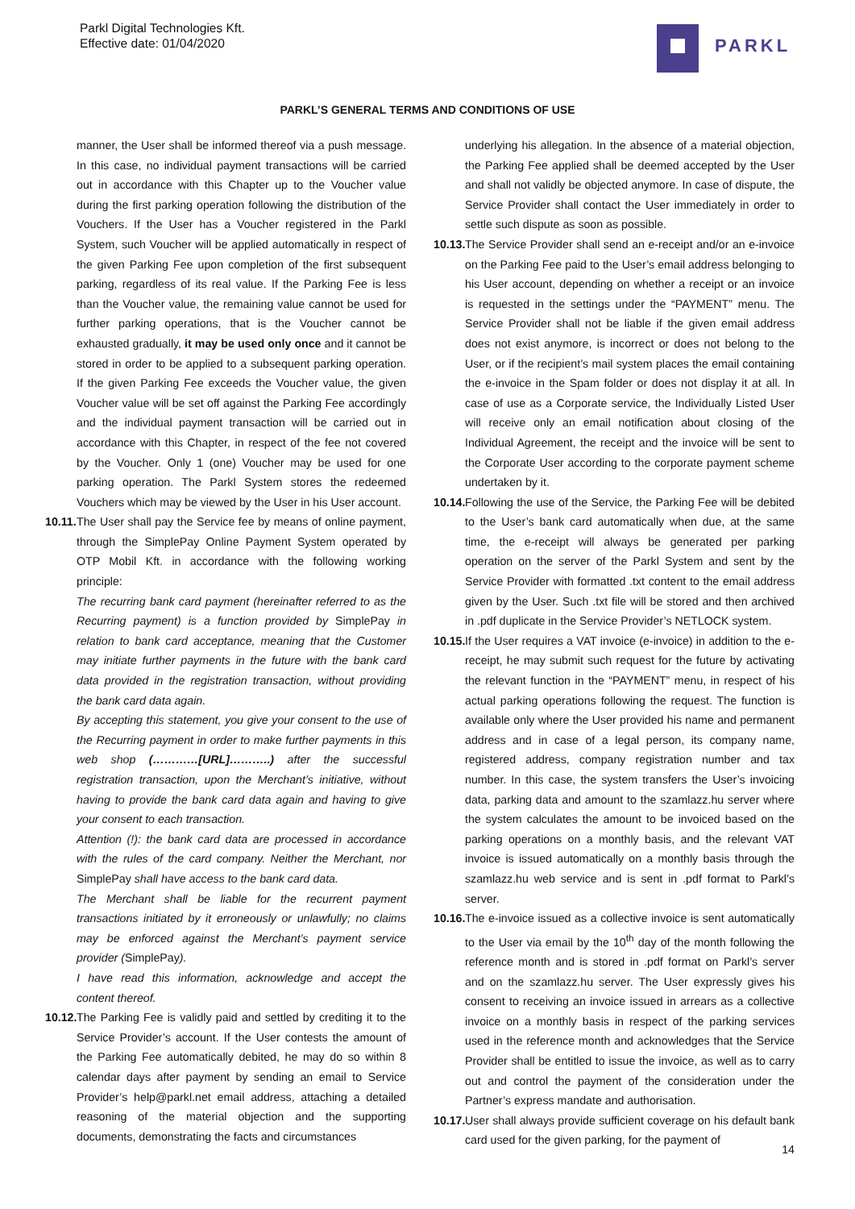Parkl Digital Technologies Kft.
Effective date: 01/04/2020
PARKL
PARKL’S GENERAL TERMS AND CONDITIONS OF USE
manner, the User shall be informed thereof via a push message. In this case, no individual payment transactions will be carried out in accordance with this Chapter up to the Voucher value during the first parking operation following the distribution of the Vouchers. If the User has a Voucher registered in the Parkl System, such Voucher will be applied automatically in respect of the given Parking Fee upon completion of the first subsequent parking, regardless of its real value. If the Parking Fee is less than the Voucher value, the remaining value cannot be used for further parking operations, that is the Voucher cannot be exhausted gradually, it may be used only once and it cannot be stored in order to be applied to a subsequent parking operation. If the given Parking Fee exceeds the Voucher value, the given Voucher value will be set off against the Parking Fee accordingly and the individual payment transaction will be carried out in accordance with this Chapter, in respect of the fee not covered by the Voucher. Only 1 (one) Voucher may be used for one parking operation. The Parkl System stores the redeemed Vouchers which may be viewed by the User in his User account.
10.11.
The User shall pay the Service fee by means of online payment, through the SimplePay Online Payment System operated by OTP Mobil Kft. in accordance with the following working principle:
The recurring bank card payment (hereinafter referred to as the Recurring payment) is a function provided by SimplePay in relation to bank card acceptance, meaning that the Customer may initiate further payments in the future with the bank card data provided in the registration transaction, without providing the bank card data again.
By accepting this statement, you give your consent to the use of the Recurring payment in order to make further payments in this web shop (…………[URL]………..) after the successful registration transaction, upon the Merchant’s initiative, without having to provide the bank card data again and having to give your consent to each transaction.
Attention (!): the bank card data are processed in accordance with the rules of the card company. Neither the Merchant, nor SimplePay shall have access to the bank card data.
The Merchant shall be liable for the recurrent payment transactions initiated by it erroneously or unlawfully; no claims may be enforced against the Merchant’s payment service provider (SimplePay).
I have read this information, acknowledge and accept the content thereof.
10.12.
The Parking Fee is validly paid and settled by crediting it to the Service Provider’s account. If the User contests the amount of the Parking Fee automatically debited, he may do so within 8 calendar days after payment by sending an email to Service Provider’s help@parkl.net email address, attaching a detailed reasoning of the material objection and the supporting documents, demonstrating the facts and circumstances
underlying his allegation. In the absence of a material objection, the Parking Fee applied shall be deemed accepted by the User and shall not validly be objected anymore. In case of dispute, the Service Provider shall contact the User immediately in order to settle such dispute as soon as possible.
10.13.
The Service Provider shall send an e-receipt and/or an e-invoice on the Parking Fee paid to the User’s email address belonging to his User account, depending on whether a receipt or an invoice is requested in the settings under the “PAYMENT” menu. The Service Provider shall not be liable if the given email address does not exist anymore, is incorrect or does not belong to the User, or if the recipient’s mail system places the email containing the e-invoice in the Spam folder or does not display it at all. In case of use as a Corporate service, the Individually Listed User will receive only an email notification about closing of the Individual Agreement, the receipt and the invoice will be sent to the Corporate User according to the corporate payment scheme undertaken by it.
10.14.
Following the use of the Service, the Parking Fee will be debited to the User’s bank card automatically when due, at the same time, the e-receipt will always be generated per parking operation on the server of the Parkl System and sent by the Service Provider with formatted .txt content to the email address given by the User. Such .txt file will be stored and then archived in .pdf duplicate in the Service Provider’s NETLOCK system.
10.15.
If the User requires a VAT invoice (e-invoice) in addition to the e-receipt, he may submit such request for the future by activating the relevant function in the “PAYMENT” menu, in respect of his actual parking operations following the request. The function is available only where the User provided his name and permanent address and in case of a legal person, its company name, registered address, company registration number and tax number. In this case, the system transfers the User’s invoicing data, parking data and amount to the szamlazz.hu server where the system calculates the amount to be invoiced based on the parking operations on a monthly basis, and the relevant VAT invoice is issued automatically on a monthly basis through the szamlazz.hu web service and is sent in .pdf format to Parkl’s server.
10.16.
The e-invoice issued as a collective invoice is sent automatically to the User via email by the 10<sup>th</sup> day of the month following the reference month and is stored in .pdf format on Parkl’s server and on the szamlazz.hu server. The User expressly gives his consent to receiving an invoice issued in arrears as a collective invoice on a monthly basis in respect of the parking services used in the reference month and acknowledges that the Service Provider shall be entitled to issue the invoice, as well as to carry out and control the payment of the consideration under the Partner’s express mandate and authorisation.
10.17.
User shall always provide sufficient coverage on his default bank card used for the given parking, for the payment of
14